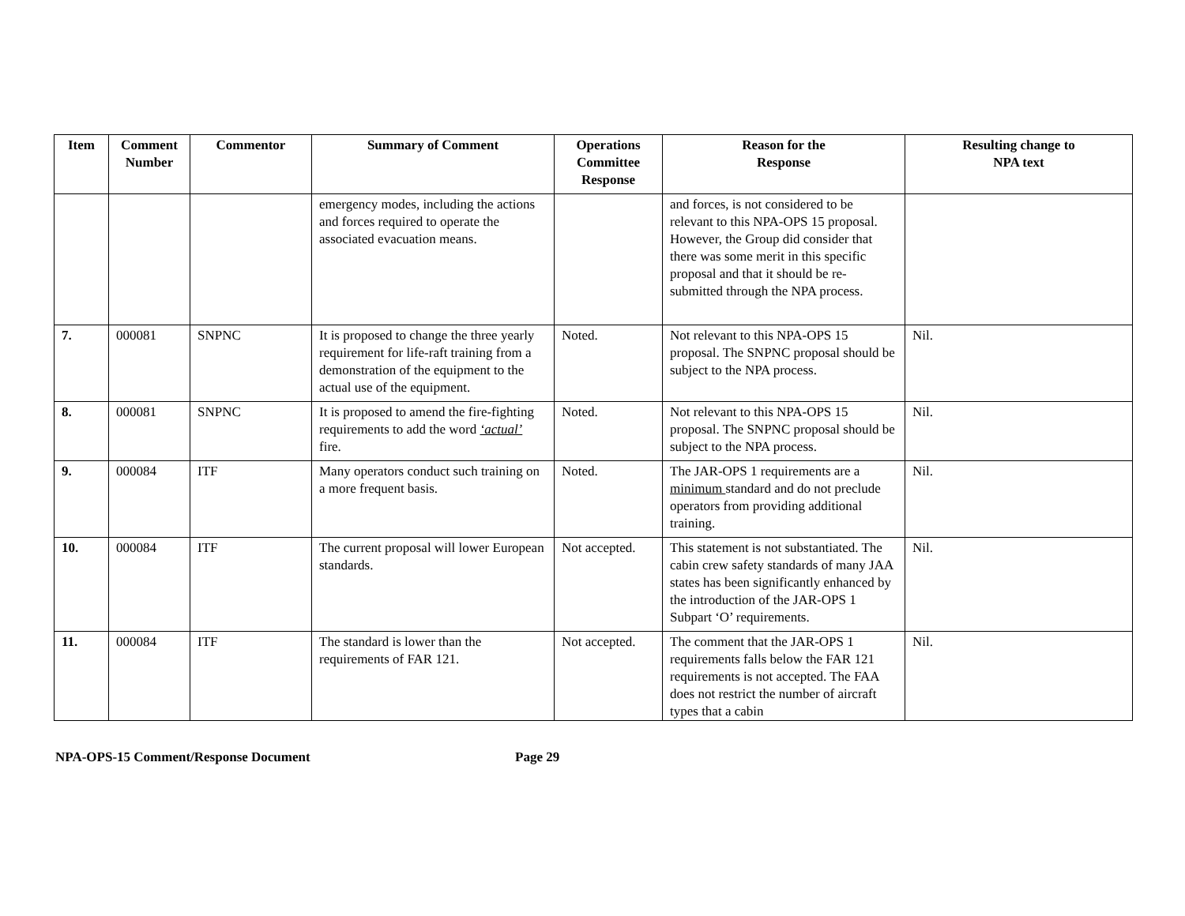| Item | Comment Number | Commentor | Summary of Comment | Operations Committee Response | Reason for the Response | Resulting change to NPA text |
| --- | --- | --- | --- | --- | --- | --- |
| | | | emergency modes, including the actions and forces required to operate the associated evacuation means. | | and forces, is not considered to be relevant to this NPA-OPS 15 proposal. However, the Group did consider that there was some merit in this specific proposal and that it should be re-submitted through the NPA process. | |
| 7. | 000081 | SNPNC | It is proposed to change the three yearly requirement for life-raft training from a demonstration of the equipment to the actual use of the equipment. | Noted. | Not relevant to this NPA-OPS 15 proposal. The SNPNC proposal should be subject to the NPA process. | Nil. |
| 8. | 000081 | SNPNC | It is proposed to amend the fire-fighting requirements to add the word ‘actual’ fire. | Noted. | Not relevant to this NPA-OPS 15 proposal. The SNPNC proposal should be subject to the NPA process. | Nil. |
| 9. | 000084 | ITF | Many operators conduct such training on a more frequent basis. | Noted. | The JAR-OPS 1 requirements are a minimum standard and do not preclude operators from providing additional training. | Nil. |
| 10. | 000084 | ITF | The current proposal will lower European standards. | Not accepted. | This statement is not substantiated. The cabin crew safety standards of many JAA states has been significantly enhanced by the introduction of the JAR-OPS 1 Subpart ‘O’ requirements. | Nil. |
| 11. | 000084 | ITF | The standard is lower than the requirements of FAR 121. | Not accepted. | The comment that the JAR-OPS 1 requirements falls below the FAR 121 requirements is not accepted. The FAA does not restrict the number of aircraft types that a cabin | Nil. |
NPA-OPS-15 Comment/Response Document Page 29